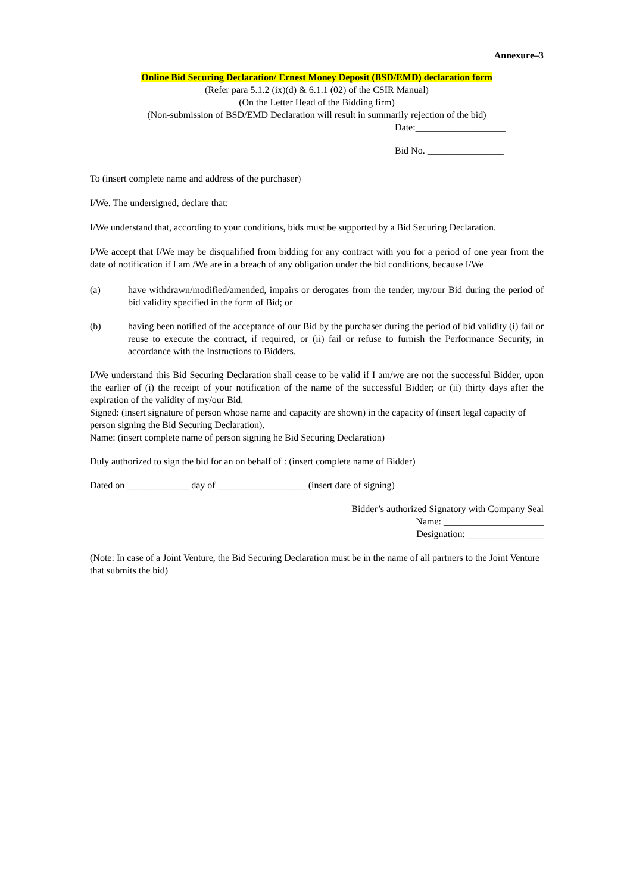Annexure–3
Online Bid Securing Declaration/ Ernest Money Deposit (BSD/EMD) declaration form
(Refer para 5.1.2 (ix)(d) & 6.1.1 (02) of the CSIR Manual)
(On the Letter Head of the Bidding firm)
(Non-submission of BSD/EMD Declaration will result in summarily rejection of the bid)
Date:___________________
Bid No. ________________
To (insert complete name and address of the purchaser)
I/We. The undersigned, declare that:
I/We understand that, according to your conditions, bids must be supported by a Bid Securing Declaration.
I/We accept that I/We may be disqualified from bidding for any contract with you for a period of one year from the date of notification if I am /We are in a breach of any obligation under the bid conditions, because I/We
(a) have withdrawn/modified/amended, impairs or derogates from the tender, my/our Bid during the period of bid validity specified in the form of Bid; or
(b) having been notified of the acceptance of our Bid by the purchaser during the period of bid validity (i) fail or reuse to execute the contract, if required, or (ii) fail or refuse to furnish the Performance Security, in accordance with the Instructions to Bidders.
I/We understand this Bid Securing Declaration shall cease to be valid if I am/we are not the successful Bidder, upon the earlier of (i) the receipt of your notification of the name of the successful Bidder; or (ii) thirty days after the expiration of the validity of my/our Bid.
Signed: (insert signature of person whose name and capacity are shown) in the capacity of (insert legal capacity of person signing the Bid Securing Declaration).
Name: (insert complete name of person signing he Bid Securing Declaration)
Duly authorized to sign the bid for an on behalf of : (insert complete name of Bidder)
Dated on _____________ day of ___________________(insert date of signing)
Bidder’s authorized Signatory with Company Seal
Name: _____________________
Designation: ________________
(Note: In case of a Joint Venture, the Bid Securing Declaration must be in the name of all partners to the Joint Venture that submits the bid)